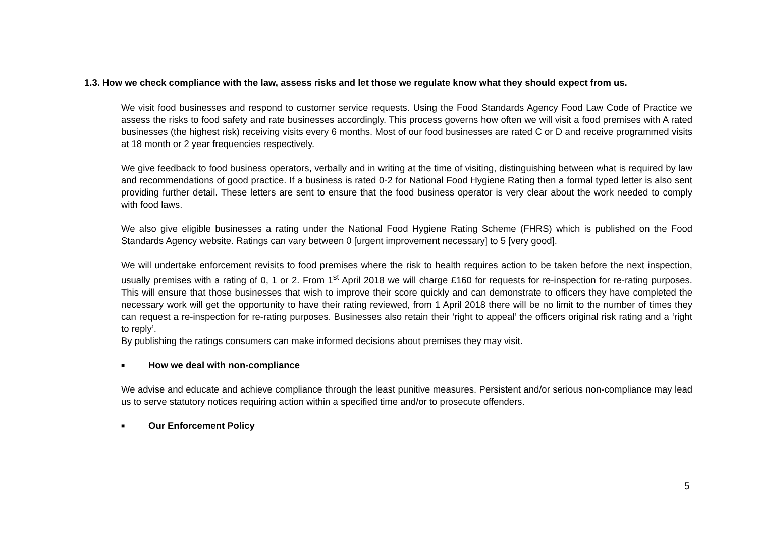1.3. How we check compliance with the law, assess risks and let those we regulate know what they should expect from us.
We visit food businesses and respond to customer service requests. Using the Food Standards Agency Food Law Code of Practice we assess the risks to food safety and rate businesses accordingly. This process governs how often we will visit a food premises with A rated businesses (the highest risk) receiving visits every 6 months. Most of our food businesses are rated C or D and receive programmed visits at 18 month or 2 year frequencies respectively.
We give feedback to food business operators, verbally and in writing at the time of visiting, distinguishing between what is required by law and recommendations of good practice. If a business is rated 0-2 for National Food Hygiene Rating then a formal typed letter is also sent providing further detail. These letters are sent to ensure that the food business operator is very clear about the work needed to comply with food laws.
We also give eligible businesses a rating under the National Food Hygiene Rating Scheme (FHRS) which is published on the Food Standards Agency website. Ratings can vary between 0 [urgent improvement necessary] to 5 [very good].
We will undertake enforcement revisits to food premises where the risk to health requires action to be taken before the next inspection, usually premises with a rating of 0, 1 or 2. From 1<sup>st</sup> April 2018 we will charge £160 for requests for re-inspection for re-rating purposes. This will ensure that those businesses that wish to improve their score quickly and can demonstrate to officers they have completed the necessary work will get the opportunity to have their rating reviewed, from 1 April 2018 there will be no limit to the number of times they can request a re-inspection for re-rating purposes. Businesses also retain their ‘right to appeal’ the officers original risk rating and a ‘right to reply’.
By publishing the ratings consumers can make informed decisions about premises they may visit.
■ How we deal with non-compliance
We advise and educate and achieve compliance through the least punitive measures. Persistent and/or serious non-compliance may lead us to serve statutory notices requiring action within a specified time and/or to prosecute offenders.
■ Our Enforcement Policy
5